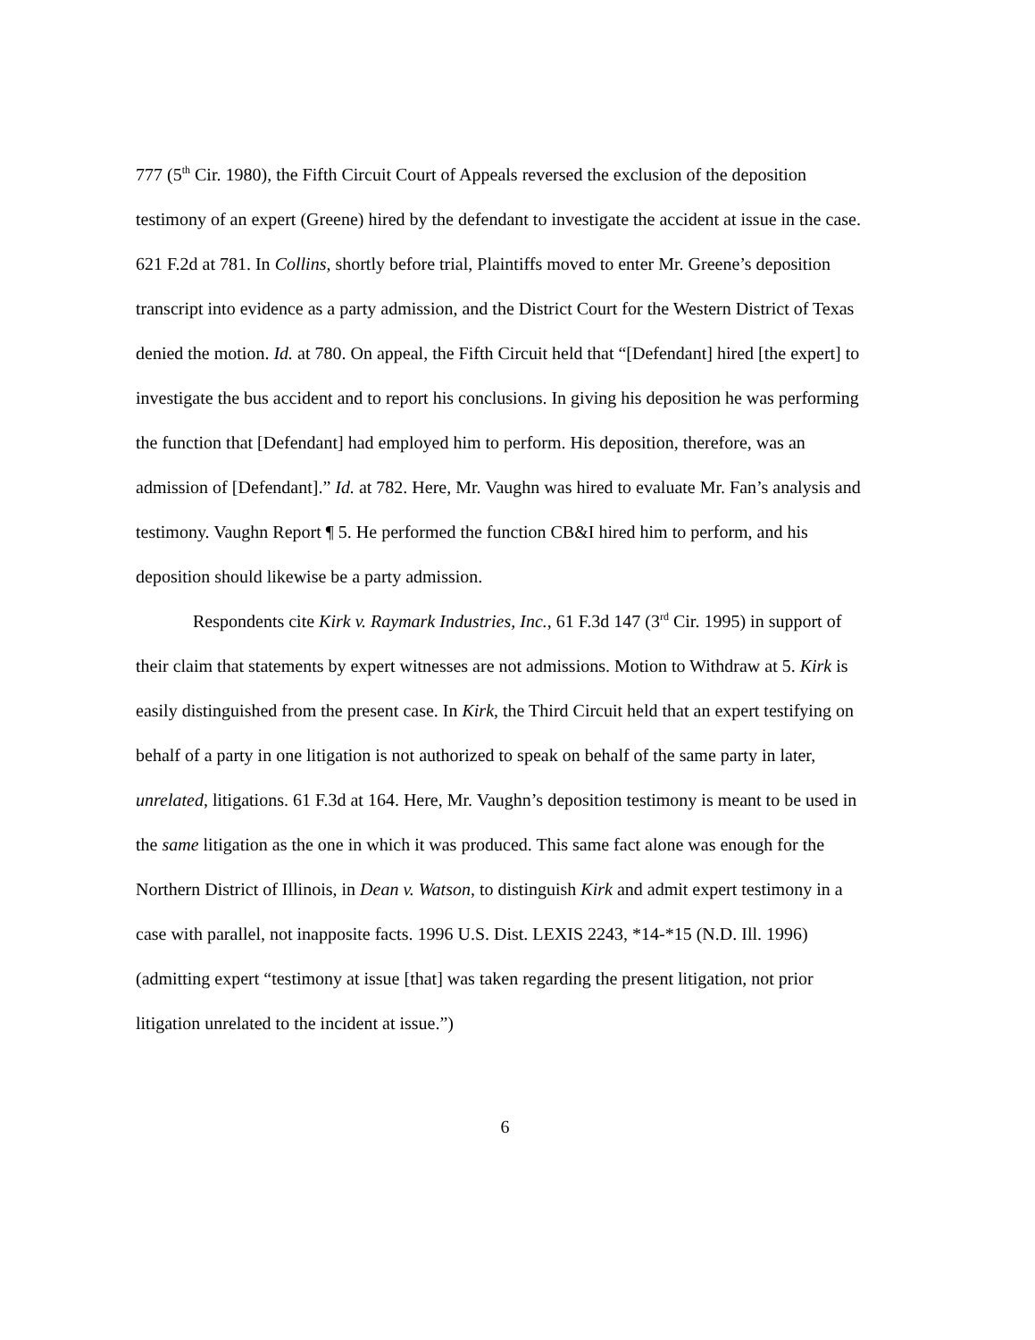777 (5<sup>th</sup> Cir. 1980), the Fifth Circuit Court of Appeals reversed the exclusion of the deposition testimony of an expert (Greene) hired by the defendant to investigate the accident at issue in the case. 621 F.2d at 781. In Collins, shortly before trial, Plaintiffs moved to enter Mr. Greene’s deposition transcript into evidence as a party admission, and the District Court for the Western District of Texas denied the motion. Id. at 780. On appeal, the Fifth Circuit held that “[Defendant] hired [the expert] to investigate the bus accident and to report his conclusions. In giving his deposition he was performing the function that [Defendant] had employed him to perform. His deposition, therefore, was an admission of [Defendant].” Id. at 782. Here, Mr. Vaughn was hired to evaluate Mr. Fan’s analysis and testimony. Vaughn Report ¶ 5. He performed the function CB&I hired him to perform, and his deposition should likewise be a party admission.
Respondents cite Kirk v. Raymark Industries, Inc., 61 F.3d 147 (3<sup>rd</sup> Cir. 1995) in support of their claim that statements by expert witnesses are not admissions. Motion to Withdraw at 5. Kirk is easily distinguished from the present case. In Kirk, the Third Circuit held that an expert testifying on behalf of a party in one litigation is not authorized to speak on behalf of the same party in later, unrelated, litigations. 61 F.3d at 164. Here, Mr. Vaughn’s deposition testimony is meant to be used in the same litigation as the one in which it was produced. This same fact alone was enough for the Northern District of Illinois, in Dean v. Watson, to distinguish Kirk and admit expert testimony in a case with parallel, not inapposite facts. 1996 U.S. Dist. LEXIS 2243, *14-*15 (N.D. Ill. 1996) (admitting expert “testimony at issue [that] was taken regarding the present litigation, not prior litigation unrelated to the incident at issue.”)
6